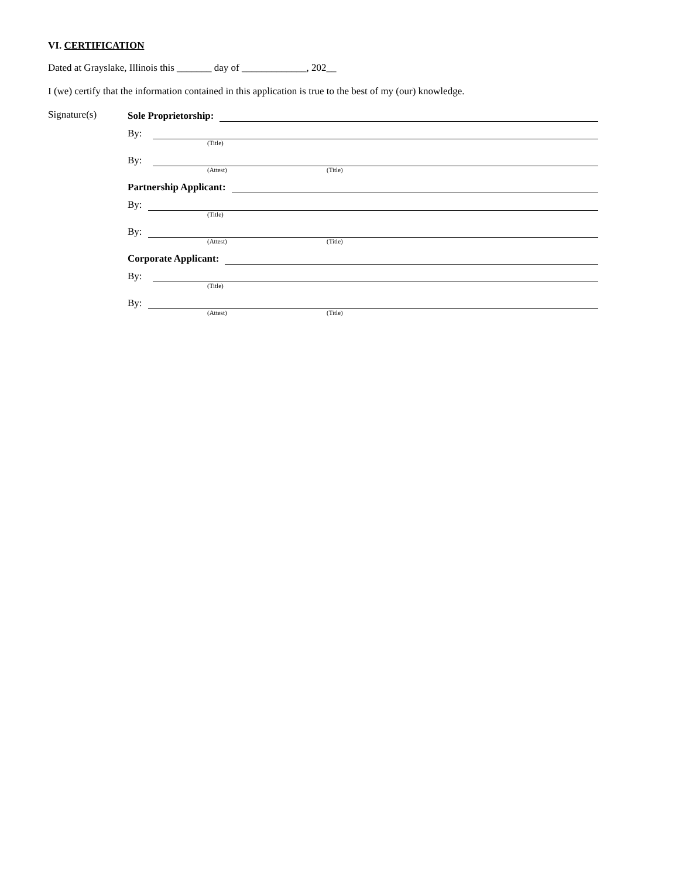VI. CERTIFICATION
Dated at Grayslake, Illinois this _______ day of _____________, 202__
I (we) certify that the information contained in this application is true to the best of my (our) knowledge.
Signature(s)
Sole Proprietorship:
By:
(Title)
By:
(Attest) (Title)
Partnership Applicant:
By:
(Title)
By:
(Attest) (Title)
Corporate Applicant:
By:
(Title)
By:
(Attest) (Title)